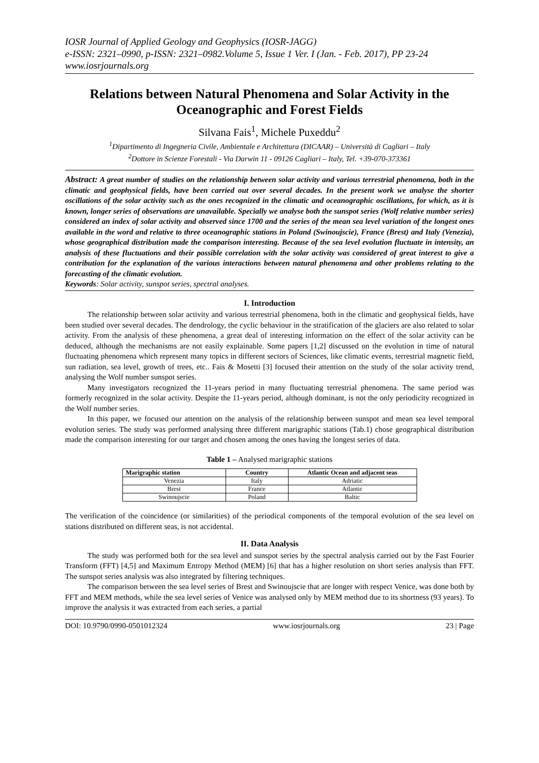IOSR Journal of Applied Geology and Geophysics (IOSR-JAGG)
e-ISSN: 2321–0990, p-ISSN: 2321–0982.Volume 5, Issue 1 Ver. I (Jan. - Feb. 2017), PP 23-24
www.iosrjournals.org
Relations between Natural Phenomena and Solar Activity in the Oceanographic and Forest Fields
Silvana Fais<sup>1</sup>, Michele Puxeddu<sup>2</sup>
<sup>1</sup> Dipartimento di Ingegneria Civile, Ambientale e Architettura (DICAAR) – Università di Cagliari – Italy
<sup>2</sup> Dottore in Scienze Forestali - Via Darwin 11 - 09126 Cagliari – Italy, Tel. +39-070-373361
Abstract: A great number of studies on the relationship between solar activity and various terrestrial phenomena, both in the climatic and geophysical fields, have been carried out over several decades. In the present work we analyse the shorter oscillations of the solar activity such as the ones recognized in the climatic and oceanographic oscillations, for which, as it is known, longer series of observations are unavailable. Specially we analyse both the sunspot series (Wolf relative number series) considered an index of solar activity and observed since 1700 and the series of the mean sea level variation of the longest ones available in the word and relative to three oceanographic stations in Poland (Swinoujscie), France (Brest) and Italy (Venezia), whose geographical distribution made the comparison interesting. Because of the sea level evolution fluctuate in intensity, an analysis of these fluctuations and their possible correlation with the solar activity was considered of great interest to give a contribution for the explanation of the various interactions between natural phenomena and other problems relating to the forecasting of the climatic evolution.
Keywords: Solar activity, sunspot series, spectral analyses.
I. Introduction
The relationship between solar activity and various terrestrial phenomena, both in the climatic and geophysical fields, have been studied over several decades. The dendrology, the cyclic behaviour in the stratification of the glaciers are also related to solar activity. From the analysis of these phenomena, a great deal of interesting information on the effect of the solar activity can be deduced, although the mechanisms are not easily explainable. Some papers [1,2] discussed on the evolution in time of natural fluctuating phenomena which represent many topics in different sectors of Sciences, like climatic events, terrestrial magnetic field, sun radiation, sea level, growth of trees, etc.. Fais & Mosetti [3] focused their attention on the study of the solar activity trend, analysing the Wolf number sunspot series.
Many investigators recognized the 11-years period in many fluctuating terrestrial phenomena. The same period was formerly recognized in the solar activity. Despite the 11-years period, although dominant, is not the only periodicity recognized in the Wolf number series.
In this paper, we focused our attention on the analysis of the relationship between sunspot and mean sea level temporal evolution series. The study was performed analysing three different marigraphic stations (Tab.1) chose geographical distribution made the comparison interesting for our target and chosen among the ones having the longest series of data.
Table 1 – Analysed marigraphic stations
| Marigraphic station | Country | Atlantic Ocean and adjacent seas |
| --- | --- | --- |
| Venezia | Italy | Adriatic |
| Brest | France | Atlantic |
| Swinoujscie | Poland | Baltic |
The verification of the coincidence (or similarities) of the periodical components of the temporal evolution of the sea level on stations distributed on different seas, is not accidental.
II. Data Analysis
The study was performed both for the sea level and sunspot series by the spectral analysis carried out by the Fast Fourier Transform (FFT) [4,5] and Maximum Entropy Method (MEM) [6] that has a higher resolution on short series analysis than FFT. The sunspot series analysis was also integrated by filtering techniques.
The comparison between the sea level series of Brest and Swinoujscie that are longer with respect Venice, was done both by FFT and MEM methods, while the sea level series of Venice was analysed only by MEM method due to its shortness (93 years). To improve the analysis it was extracted from each series, a partial
DOI: 10.9790/0990-0501012324 www.iosrjournals.org 23 | Page